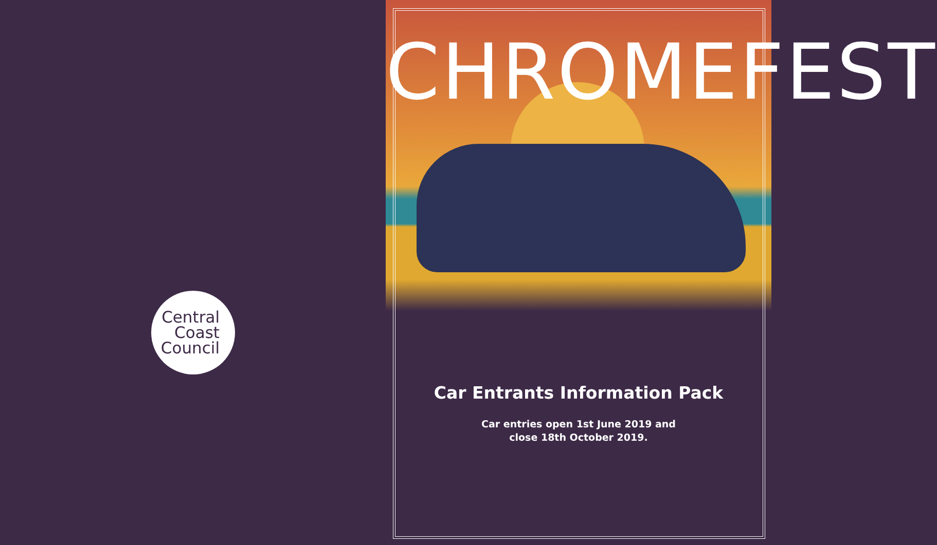Central
Coast
Council
CHROMEFEST
Car Entrants Information Pack
Car entries open 1st June 2019 and
close 18th October 2019.